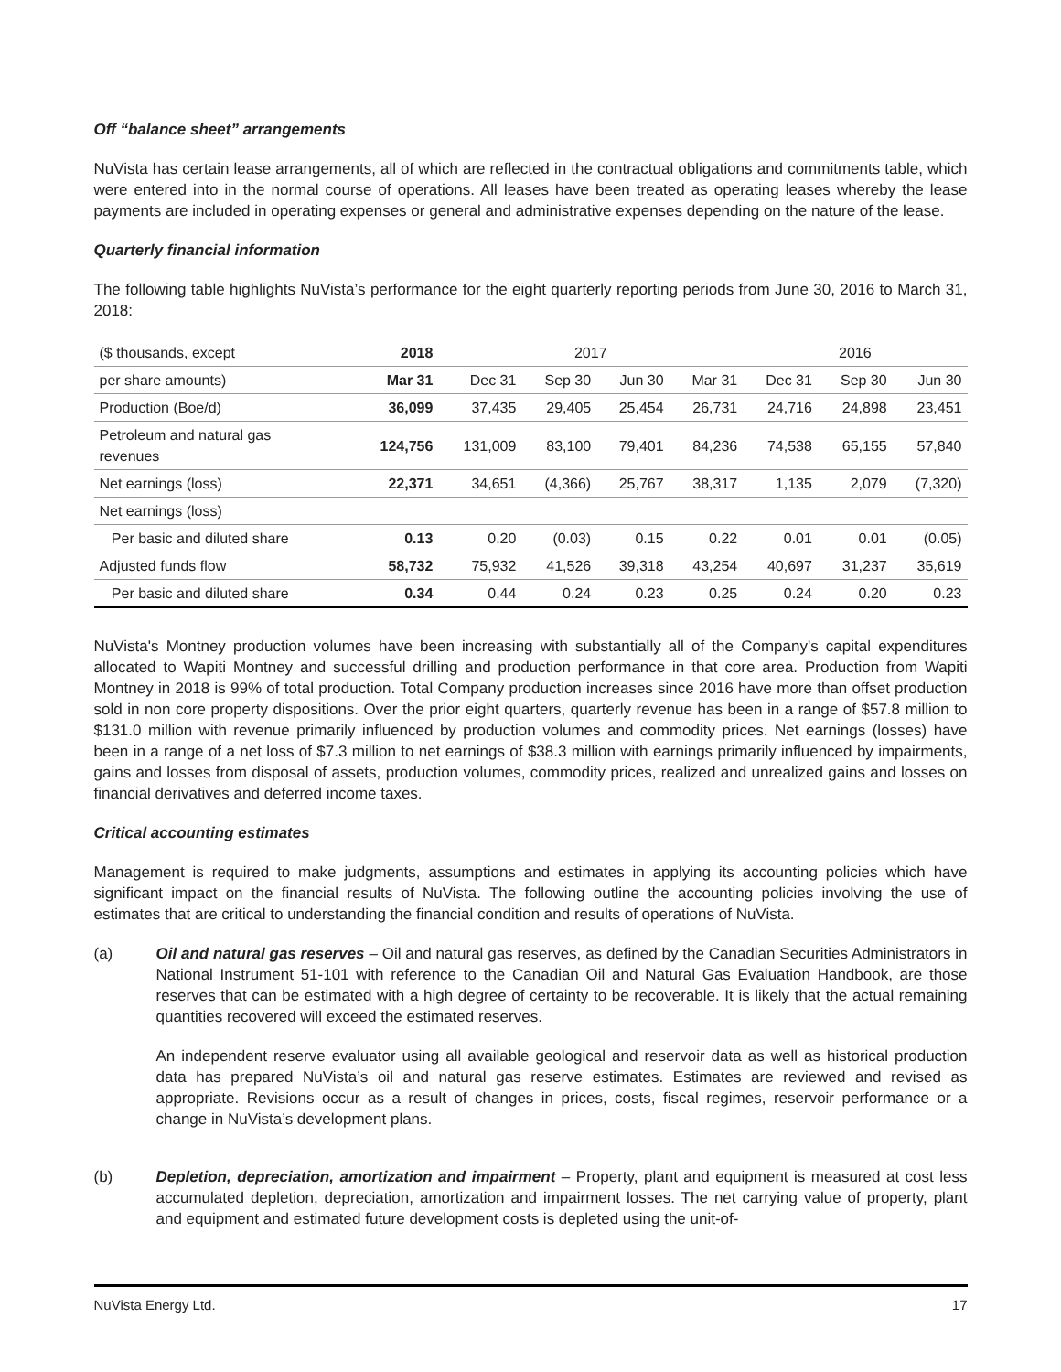Off “balance sheet” arrangements
NuVista has certain lease arrangements, all of which are reflected in the contractual obligations and commitments table, which were entered into in the normal course of operations. All leases have been treated as operating leases whereby the lease payments are included in operating expenses or general and administrative expenses depending on the nature of the lease.
Quarterly financial information
The following table highlights NuVista’s performance for the eight quarterly reporting periods from June 30, 2016 to March 31, 2018:
| ($ thousands, except | 2018 | 2017 | | | | 2016 | | |
| --- | --- | --- | --- | --- | --- | --- | --- | --- |
| per share amounts) | Mar 31 | Dec 31 | Sep 30 | Jun 30 | Mar 31 | Dec 31 | Sep 30 | Jun 30 |
| Production (Boe/d) | 36,099 | 37,435 | 29,405 | 25,454 | 26,731 | 24,716 | 24,898 | 23,451 |
| Petroleum and natural gas revenues | 124,756 | 131,009 | 83,100 | 79,401 | 84,236 | 74,538 | 65,155 | 57,840 |
| Net earnings (loss) | 22,371 | 34,651 | (4,366) | 25,767 | 38,317 | 1,135 | 2,079 | (7,320) |
| Net earnings (loss) | | | | | | | | |
| Per basic and diluted share | 0.13 | 0.20 | (0.03) | 0.15 | 0.22 | 0.01 | 0.01 | (0.05) |
| Adjusted funds flow | 58,732 | 75,932 | 41,526 | 39,318 | 43,254 | 40,697 | 31,237 | 35,619 |
| Per basic and diluted share | 0.34 | 0.44 | 0.24 | 0.23 | 0.25 | 0.24 | 0.20 | 0.23 |
NuVista's Montney production volumes have been increasing with substantially all of the Company's capital expenditures allocated to Wapiti Montney and successful drilling and production performance in that core area. Production from Wapiti Montney in 2018 is 99% of total production. Total Company production increases since 2016 have more than offset production sold in non core property dispositions. Over the prior eight quarters, quarterly revenue has been in a range of $57.8 million to $131.0 million with revenue primarily influenced by production volumes and commodity prices. Net earnings (losses) have been in a range of a net loss of $7.3 million to net earnings of $38.3 million with earnings primarily influenced by impairments, gains and losses from disposal of assets, production volumes, commodity prices, realized and unrealized gains and losses on financial derivatives and deferred income taxes.
Critical accounting estimates
Management is required to make judgments, assumptions and estimates in applying its accounting policies which have significant impact on the financial results of NuVista. The following outline the accounting policies involving the use of estimates that are critical to understanding the financial condition and results of operations of NuVista.
(a) Oil and natural gas reserves – Oil and natural gas reserves, as defined by the Canadian Securities Administrators in National Instrument 51-101 with reference to the Canadian Oil and Natural Gas Evaluation Handbook, are those reserves that can be estimated with a high degree of certainty to be recoverable. It is likely that the actual remaining quantities recovered will exceed the estimated reserves.
An independent reserve evaluator using all available geological and reservoir data as well as historical production data has prepared NuVista’s oil and natural gas reserve estimates. Estimates are reviewed and revised as appropriate. Revisions occur as a result of changes in prices, costs, fiscal regimes, reservoir performance or a change in NuVista’s development plans.
(b) Depletion, depreciation, amortization and impairment – Property, plant and equipment is measured at cost less accumulated depletion, depreciation, amortization and impairment losses. The net carrying value of property, plant and equipment and estimated future development costs is depleted using the unit-of-
NuVista Energy Ltd. 17